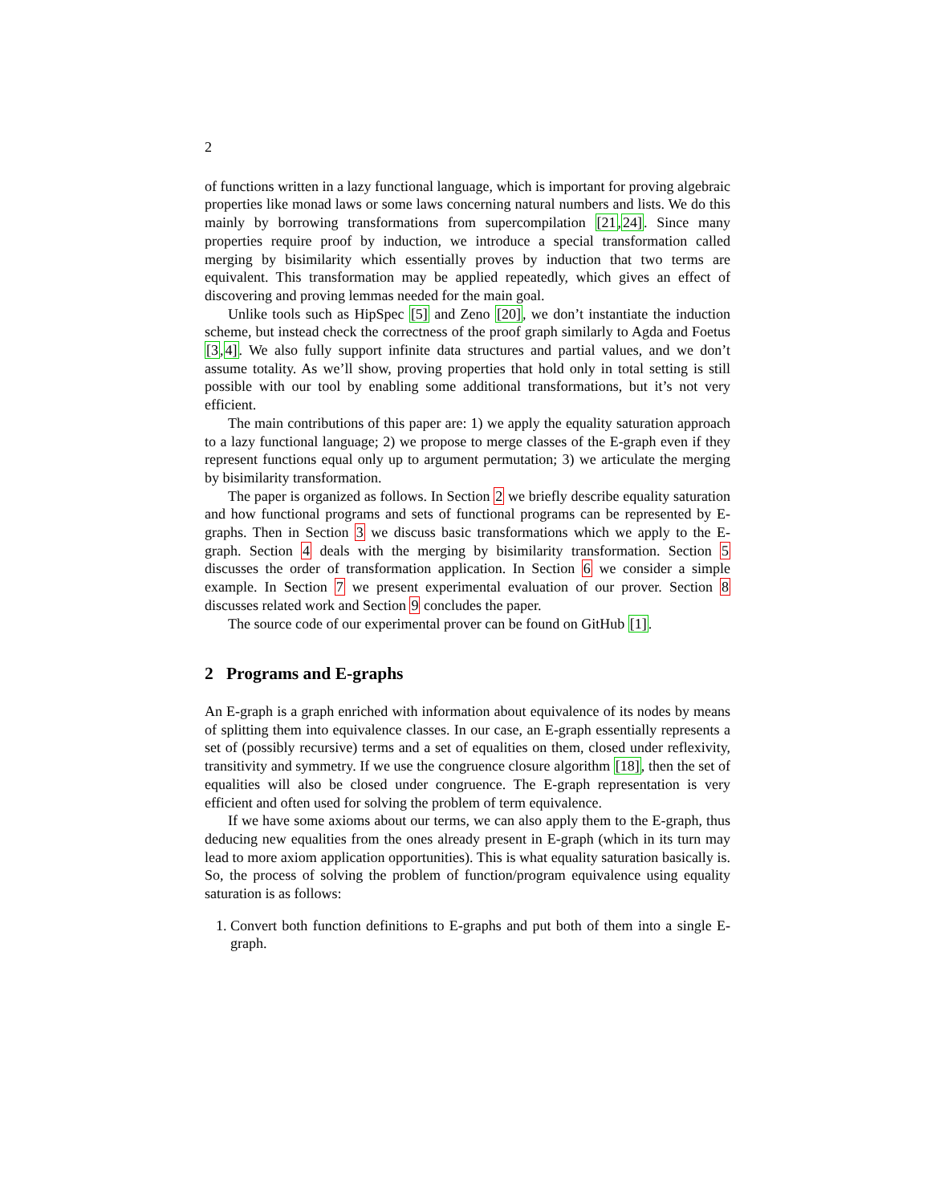2
of functions written in a lazy functional language, which is important for proving algebraic properties like monad laws or some laws concerning natural numbers and lists. We do this mainly by borrowing transformations from supercompilation [21,24]. Since many properties require proof by induction, we introduce a special transformation called merging by bisimilarity which essentially proves by induction that two terms are equivalent. This transformation may be applied repeatedly, which gives an effect of discovering and proving lemmas needed for the main goal.
Unlike tools such as HipSpec [5] and Zeno [20], we don’t instantiate the induction scheme, but instead check the correctness of the proof graph similarly to Agda and Foetus [3,4]. We also fully support infinite data structures and partial values, and we don’t assume totality. As we’ll show, proving properties that hold only in total setting is still possible with our tool by enabling some additional transformations, but it’s not very efficient.
The main contributions of this paper are: 1) we apply the equality saturation approach to a lazy functional language; 2) we propose to merge classes of the E-graph even if they represent functions equal only up to argument permutation; 3) we articulate the merging by bisimilarity transformation.
The paper is organized as follows. In Section 2 we briefly describe equality saturation and how functional programs and sets of functional programs can be represented by E-graphs. Then in Section 3 we discuss basic transformations which we apply to the E-graph. Section 4 deals with the merging by bisimilarity transformation. Section 5 discusses the order of transformation application. In Section 6 we consider a simple example. In Section 7 we present experimental evaluation of our prover. Section 8 discusses related work and Section 9 concludes the paper.
The source code of our experimental prover can be found on GitHub [1].
2 Programs and E-graphs
An E-graph is a graph enriched with information about equivalence of its nodes by means of splitting them into equivalence classes. In our case, an E-graph essentially represents a set of (possibly recursive) terms and a set of equalities on them, closed under reflexivity, transitivity and symmetry. If we use the congruence closure algorithm [18], then the set of equalities will also be closed under congruence. The E-graph representation is very efficient and often used for solving the problem of term equivalence.
If we have some axioms about our terms, we can also apply them to the E-graph, thus deducing new equalities from the ones already present in E-graph (which in its turn may lead to more axiom application opportunities). This is what equality saturation basically is. So, the process of solving the problem of function/program equivalence using equality saturation is as follows:
1. Convert both function definitions to E-graphs and put both of them into a single E-graph.